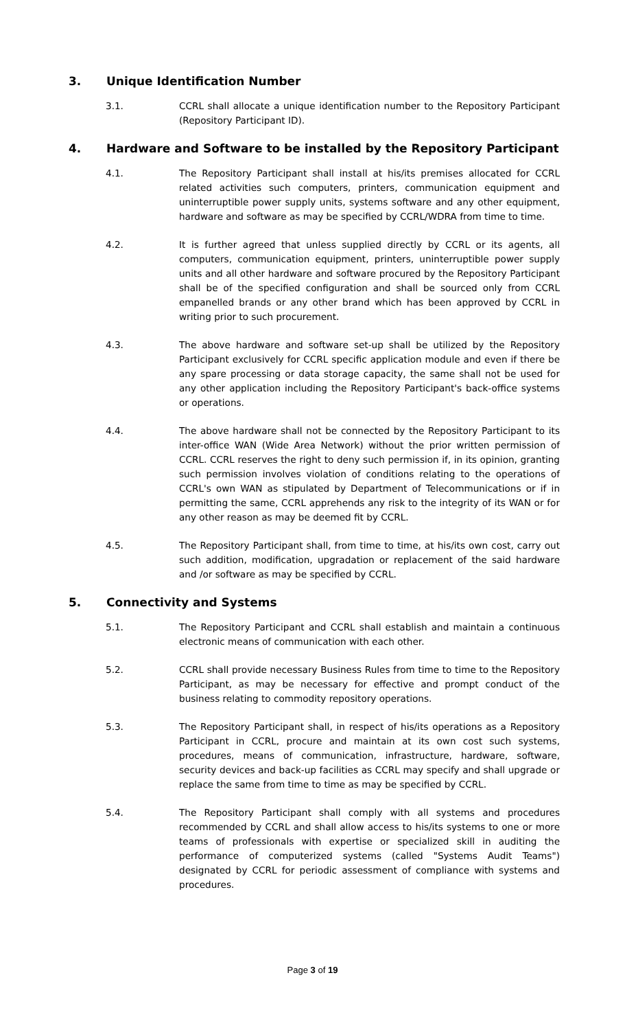3. Unique Identification Number
3.1. CCRL shall allocate a unique identification number to the Repository Participant (Repository Participant ID).
4. Hardware and Software to be installed by the Repository Participant
4.1. The Repository Participant shall install at his/its premises allocated for CCRL related activities such computers, printers, communication equipment and uninterruptible power supply units, systems software and any other equipment, hardware and software as may be specified by CCRL/WDRA from time to time.
4.2. It is further agreed that unless supplied directly by CCRL or its agents, all computers, communication equipment, printers, uninterruptible power supply units and all other hardware and software procured by the Repository Participant shall be of the specified configuration and shall be sourced only from CCRL empanelled brands or any other brand which has been approved by CCRL in writing prior to such procurement.
4.3. The above hardware and software set-up shall be utilized by the Repository Participant exclusively for CCRL specific application module and even if there be any spare processing or data storage capacity, the same shall not be used for any other application including the Repository Participant's back-office systems or operations.
4.4. The above hardware shall not be connected by the Repository Participant to its inter-office WAN (Wide Area Network) without the prior written permission of CCRL. CCRL reserves the right to deny such permission if, in its opinion, granting such permission involves violation of conditions relating to the operations of CCRL's own WAN as stipulated by Department of Telecommunications or if in permitting the same, CCRL apprehends any risk to the integrity of its WAN or for any other reason as may be deemed fit by CCRL.
4.5. The Repository Participant shall, from time to time, at his/its own cost, carry out such addition, modification, upgradation or replacement of the said hardware and /or software as may be specified by CCRL.
5. Connectivity and Systems
5.1. The Repository Participant and CCRL shall establish and maintain a continuous electronic means of communication with each other.
5.2. CCRL shall provide necessary Business Rules from time to time to the Repository Participant, as may be necessary for effective and prompt conduct of the business relating to commodity repository operations.
5.3. The Repository Participant shall, in respect of his/its operations as a Repository Participant in CCRL, procure and maintain at its own cost such systems, procedures, means of communication, infrastructure, hardware, software, security devices and back-up facilities as CCRL may specify and shall upgrade or replace the same from time to time as may be specified by CCRL.
5.4. The Repository Participant shall comply with all systems and procedures recommended by CCRL and shall allow access to his/its systems to one or more teams of professionals with expertise or specialized skill in auditing the performance of computerized systems (called "Systems Audit Teams") designated by CCRL for periodic assessment of compliance with systems and procedures.
Page 3 of 19